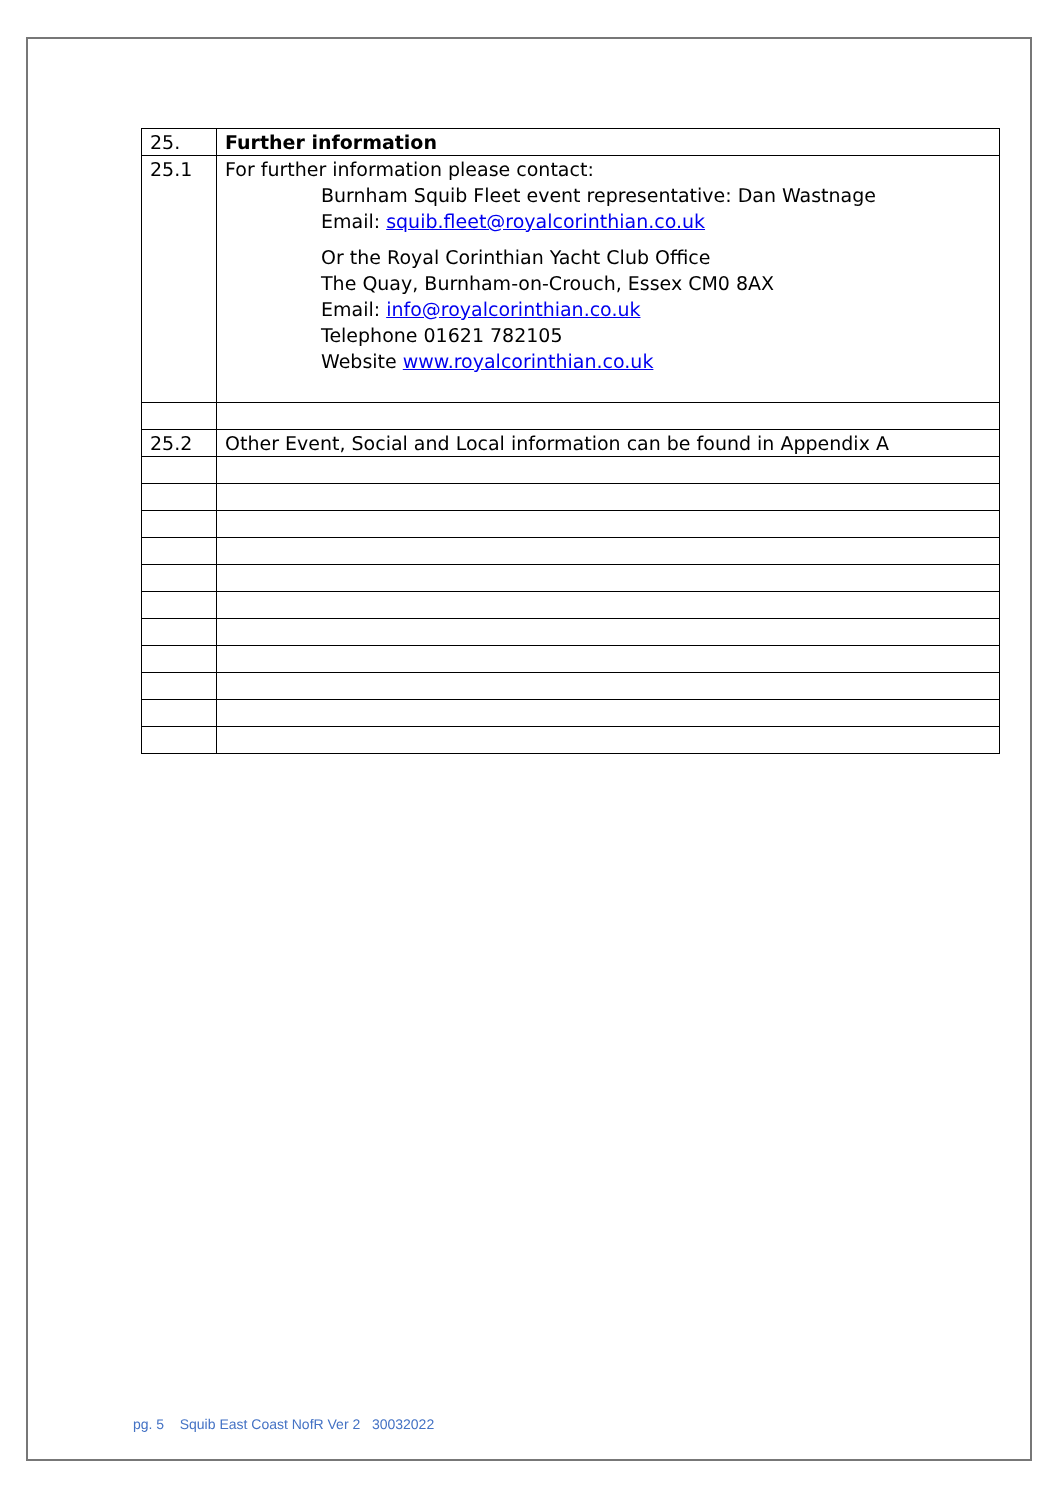| 25. | Further information |
| 25.1 | For further information please contact: Burnham Squib Fleet event representative: Dan Wastnage Email: squib.fleet@royalcorinthian.co.uk Or the Royal Corinthian Yacht Club Office The Quay, Burnham-on-Crouch, Essex CM0 8AX Email: info@royalcorinthian.co.uk Telephone 01621 782105 Website www.royalcorinthian.co.uk |
| 25.2 | Other Event, Social and Local information can be found in Appendix A |
pg. 5 Squib East Coast NofR Ver 2 30032022